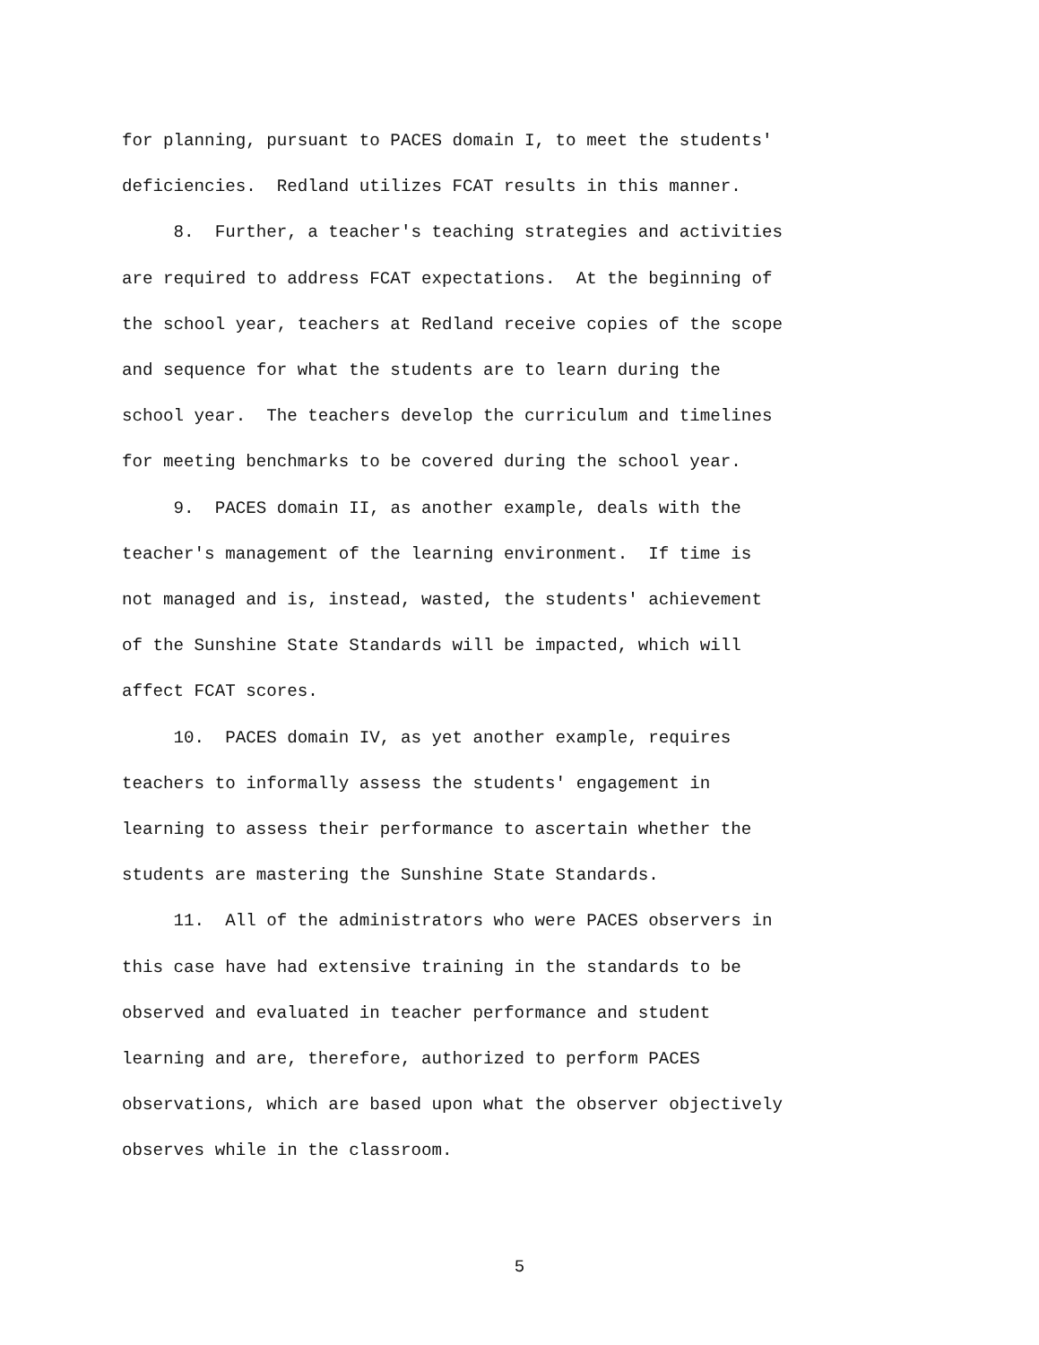for planning, pursuant to PACES domain I, to meet the students' deficiencies. Redland utilizes FCAT results in this manner.
8. Further, a teacher's teaching strategies and activities are required to address FCAT expectations. At the beginning of the school year, teachers at Redland receive copies of the scope and sequence for what the students are to learn during the school year. The teachers develop the curriculum and timelines for meeting benchmarks to be covered during the school year.
9. PACES domain II, as another example, deals with the teacher's management of the learning environment. If time is not managed and is, instead, wasted, the students' achievement of the Sunshine State Standards will be impacted, which will affect FCAT scores.
10. PACES domain IV, as yet another example, requires teachers to informally assess the students' engagement in learning to assess their performance to ascertain whether the students are mastering the Sunshine State Standards.
11. All of the administrators who were PACES observers in this case have had extensive training in the standards to be observed and evaluated in teacher performance and student learning and are, therefore, authorized to perform PACES observations, which are based upon what the observer objectively observes while in the classroom.
5